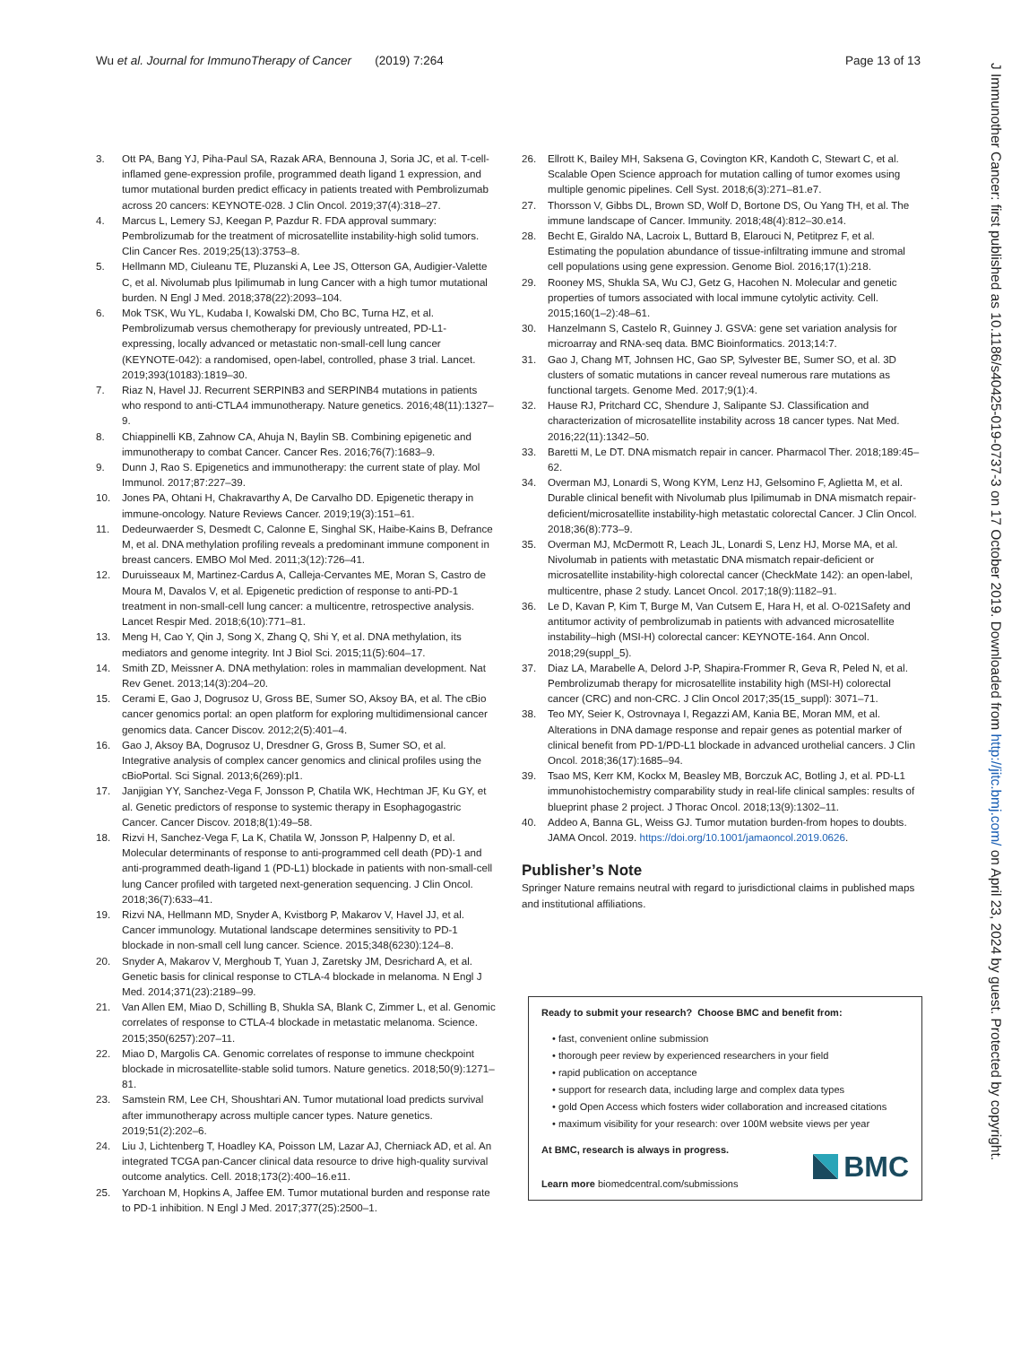Wu et al. Journal for ImmunoTherapy of Cancer (2019) 7:264 Page 13 of 13
J Immunother Cancer: first published as 10.1186/s40425-019-0737-3 on 17 October 2019. Downloaded from http://jitc.bmj.com/ on April 23, 2024 by guest. Protected by copyright.
3. Ott PA, Bang YJ, Piha-Paul SA, Razak ARA, Bennouna J, Soria JC, et al. T-cell-inflamed gene-expression profile, programmed death ligand 1 expression, and tumor mutational burden predict efficacy in patients treated with Pembrolizumab across 20 cancers: KEYNOTE-028. J Clin Oncol. 2019;37(4):318–27.
4. Marcus L, Lemery SJ, Keegan P, Pazdur R. FDA approval summary: Pembrolizumab for the treatment of microsatellite instability-high solid tumors. Clin Cancer Res. 2019;25(13):3753–8.
5. Hellmann MD, Ciuleanu TE, Pluzanski A, Lee JS, Otterson GA, Audigier-Valette C, et al. Nivolumab plus Ipilimumab in lung Cancer with a high tumor mutational burden. N Engl J Med. 2018;378(22):2093–104.
6. Mok TSK, Wu YL, Kudaba I, Kowalski DM, Cho BC, Turna HZ, et al. Pembrolizumab versus chemotherapy for previously untreated, PD-L1-expressing, locally advanced or metastatic non-small-cell lung cancer (KEYNOTE-042): a randomised, open-label, controlled, phase 3 trial. Lancet. 2019;393(10183):1819–30.
7. Riaz N, Havel JJ. Recurrent SERPINB3 and SERPINB4 mutations in patients who respond to anti-CTLA4 immunotherapy. Nature genetics. 2016;48(11):1327–9.
8. Chiappinelli KB, Zahnow CA, Ahuja N, Baylin SB. Combining epigenetic and immunotherapy to combat Cancer. Cancer Res. 2016;76(7):1683–9.
9. Dunn J, Rao S. Epigenetics and immunotherapy: the current state of play. Mol Immunol. 2017;87:227–39.
10. Jones PA, Ohtani H, Chakravarthy A, De Carvalho DD. Epigenetic therapy in immune-oncology. Nature Reviews Cancer. 2019;19(3):151–61.
11. Dedeurwaerder S, Desmedt C, Calonne E, Singhal SK, Haibe-Kains B, Defrance M, et al. DNA methylation profiling reveals a predominant immune component in breast cancers. EMBO Mol Med. 2011;3(12):726–41.
12. Duruisseaux M, Martinez-Cardus A, Calleja-Cervantes ME, Moran S, Castro de Moura M, Davalos V, et al. Epigenetic prediction of response to anti-PD-1 treatment in non-small-cell lung cancer: a multicentre, retrospective analysis. Lancet Respir Med. 2018;6(10):771–81.
13. Meng H, Cao Y, Qin J, Song X, Zhang Q, Shi Y, et al. DNA methylation, its mediators and genome integrity. Int J Biol Sci. 2015;11(5):604–17.
14. Smith ZD, Meissner A. DNA methylation: roles in mammalian development. Nat Rev Genet. 2013;14(3):204–20.
15. Cerami E, Gao J, Dogrusoz U, Gross BE, Sumer SO, Aksoy BA, et al. The cBio cancer genomics portal: an open platform for exploring multidimensional cancer genomics data. Cancer Discov. 2012;2(5):401–4.
16. Gao J, Aksoy BA, Dogrusoz U, Dresdner G, Gross B, Sumer SO, et al. Integrative analysis of complex cancer genomics and clinical profiles using the cBioPortal. Sci Signal. 2013;6(269):pl1.
17. Janjigian YY, Sanchez-Vega F, Jonsson P, Chatila WK, Hechtman JF, Ku GY, et al. Genetic predictors of response to systemic therapy in Esophagogastric Cancer. Cancer Discov. 2018;8(1):49–58.
18. Rizvi H, Sanchez-Vega F, La K, Chatila W, Jonsson P, Halpenny D, et al. Molecular determinants of response to anti-programmed cell death (PD)-1 and anti-programmed death-ligand 1 (PD-L1) blockade in patients with non-small-cell lung Cancer profiled with targeted next-generation sequencing. J Clin Oncol. 2018;36(7):633–41.
19. Rizvi NA, Hellmann MD, Snyder A, Kvistborg P, Makarov V, Havel JJ, et al. Cancer immunology. Mutational landscape determines sensitivity to PD-1 blockade in non-small cell lung cancer. Science. 2015;348(6230):124–8.
20. Snyder A, Makarov V, Merghoub T, Yuan J, Zaretsky JM, Desrichard A, et al. Genetic basis for clinical response to CTLA-4 blockade in melanoma. N Engl J Med. 2014;371(23):2189–99.
21. Van Allen EM, Miao D, Schilling B, Shukla SA, Blank C, Zimmer L, et al. Genomic correlates of response to CTLA-4 blockade in metastatic melanoma. Science. 2015;350(6257):207–11.
22. Miao D, Margolis CA. Genomic correlates of response to immune checkpoint blockade in microsatellite-stable solid tumors. Nature genetics. 2018;50(9):1271–81.
23. Samstein RM, Lee CH, Shoushtari AN. Tumor mutational load predicts survival after immunotherapy across multiple cancer types. Nature genetics. 2019;51(2):202–6.
24. Liu J, Lichtenberg T, Hoadley KA, Poisson LM, Lazar AJ, Cherniack AD, et al. An integrated TCGA pan-Cancer clinical data resource to drive high-quality survival outcome analytics. Cell. 2018;173(2):400–16.e11.
25. Yarchoan M, Hopkins A, Jaffee EM. Tumor mutational burden and response rate to PD-1 inhibition. N Engl J Med. 2017;377(25):2500–1.
26. Ellrott K, Bailey MH, Saksena G, Covington KR, Kandoth C, Stewart C, et al. Scalable Open Science approach for mutation calling of tumor exomes using multiple genomic pipelines. Cell Syst. 2018;6(3):271–81.e7.
27. Thorsson V, Gibbs DL, Brown SD, Wolf D, Bortone DS, Ou Yang TH, et al. The immune landscape of Cancer. Immunity. 2018;48(4):812–30.e14.
28. Becht E, Giraldo NA, Lacroix L, Buttard B, Elarouci N, Petitprez F, et al. Estimating the population abundance of tissue-infiltrating immune and stromal cell populations using gene expression. Genome Biol. 2016;17(1):218.
29. Rooney MS, Shukla SA, Wu CJ, Getz G, Hacohen N. Molecular and genetic properties of tumors associated with local immune cytolytic activity. Cell. 2015;160(1–2):48–61.
30. Hanzelmann S, Castelo R, Guinney J. GSVA: gene set variation analysis for microarray and RNA-seq data. BMC Bioinformatics. 2013;14:7.
31. Gao J, Chang MT, Johnsen HC, Gao SP, Sylvester BE, Sumer SO, et al. 3D clusters of somatic mutations in cancer reveal numerous rare mutations as functional targets. Genome Med. 2017;9(1):4.
32. Hause RJ, Pritchard CC, Shendure J, Salipante SJ. Classification and characterization of microsatellite instability across 18 cancer types. Nat Med. 2016;22(11):1342–50.
33. Baretti M, Le DT. DNA mismatch repair in cancer. Pharmacol Ther. 2018;189:45–62.
34. Overman MJ, Lonardi S, Wong KYM, Lenz HJ, Gelsomino F, Aglietta M, et al. Durable clinical benefit with Nivolumab plus Ipilimumab in DNA mismatch repair-deficient/microsatellite instability-high metastatic colorectal Cancer. J Clin Oncol. 2018;36(8):773–9.
35. Overman MJ, McDermott R, Leach JL, Lonardi S, Lenz HJ, Morse MA, et al. Nivolumab in patients with metastatic DNA mismatch repair-deficient or microsatellite instability-high colorectal cancer (CheckMate 142): an open-label, multicentre, phase 2 study. Lancet Oncol. 2017;18(9):1182–91.
36. Le D, Kavan P, Kim T, Burge M, Van Cutsem E, Hara H, et al. O-021Safety and antitumor activity of pembrolizumab in patients with advanced microsatellite instability–high (MSI-H) colorectal cancer: KEYNOTE-164. Ann Oncol. 2018;29(suppl_5).
37. Diaz LA, Marabelle A, Delord J-P, Shapira-Frommer R, Geva R, Peled N, et al. Pembrolizumab therapy for microsatellite instability high (MSI-H) colorectal cancer (CRC) and non-CRC. J Clin Oncol 2017;35(15_suppl): 3071–71.
38. Teo MY, Seier K, Ostrovnaya I, Regazzi AM, Kania BE, Moran MM, et al. Alterations in DNA damage response and repair genes as potential marker of clinical benefit from PD-1/PD-L1 blockade in advanced urothelial cancers. J Clin Oncol. 2018;36(17):1685–94.
39. Tsao MS, Kerr KM, Kockx M, Beasley MB, Borczuk AC, Botling J, et al. PD-L1 immunohistochemistry comparability study in real-life clinical samples: results of blueprint phase 2 project. J Thorac Oncol. 2018;13(9):1302–11.
40. Addeo A, Banna GL, Weiss GJ. Tumor mutation burden-from hopes to doubts. JAMA Oncol. 2019. https://doi.org/10.1001/jamaoncol.2019.0626.
Publisher’s Note
Springer Nature remains neutral with regard to jurisdictional claims in published maps and institutional affiliations.
Ready to submit your research? Choose BMC and benefit from:
• fast, convenient online submission
• thorough peer review by experienced researchers in your field
• rapid publication on acceptance
• support for research data, including large and complex data types
• gold Open Access which fosters wider collaboration and increased citations
• maximum visibility for your research: over 100M website views per year
At BMC, research is always in progress.
Learn more biomedcentral.com/submissions
BMC